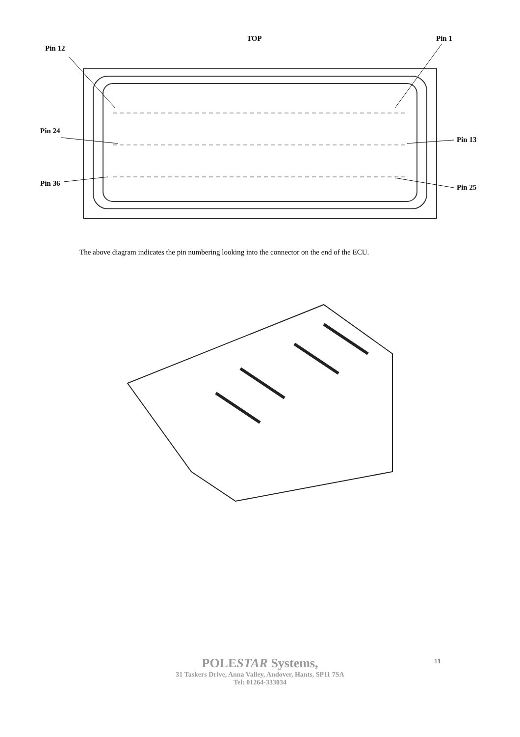TOP Pin 1
Pin 12
Pin 24
Pin 13
Pin 36 Pin 25
The above diagram indicates the pin numbering looking into the connector on the end of the ECU.
POLESTAR Systems,
31 Taskers Drive, Anna Valley, Andover, Hants, SP11 7SA
Tel: 01264-333034
11